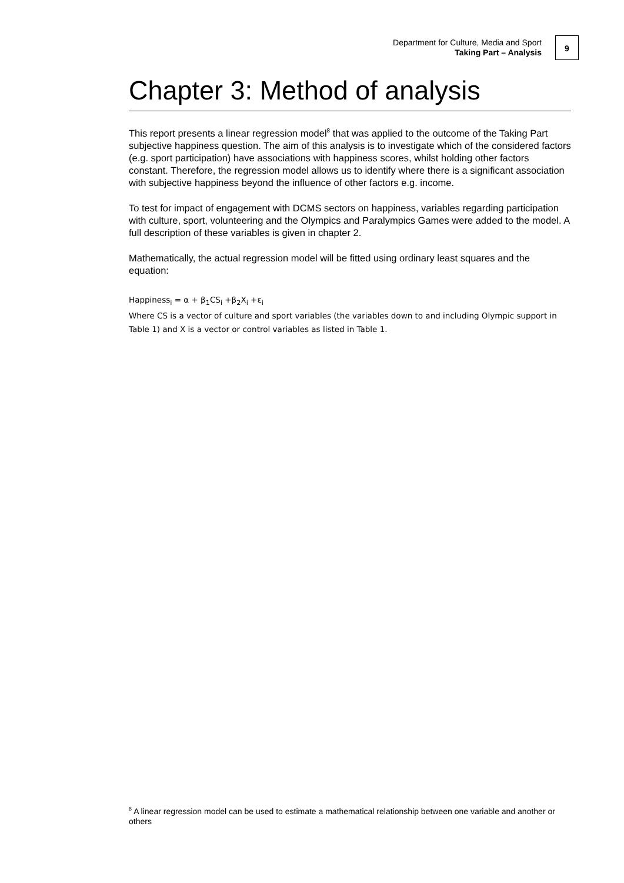Department for Culture, Media and Sport
Taking Part – Analysis
9
Chapter 3: Method of analysis
This report presents a linear regression model<sup>8</sup> that was applied to the outcome of the Taking Part subjective happiness question. The aim of this analysis is to investigate which of the considered factors (e.g. sport participation) have associations with happiness scores, whilst holding other factors constant. Therefore, the regression model allows us to identify where there is a significant association with subjective happiness beyond the influence of other factors e.g. income.
To test for impact of engagement with DCMS sectors on happiness, variables regarding participation with culture, sport, volunteering and the Olympics and Paralympics Games were added to the model. A full description of these variables is given in chapter 2.
Mathematically, the actual regression model will be fitted using ordinary least squares and the equation:
Happiness<sub>i</sub> = α + β<sub>1</sub>CS<sub>i</sub> +β<sub>2</sub>X<sub>i</sub> +ε<sub>i</sub>
Where CS is a vector of culture and sport variables (the variables down to and including Olympic support in Table 1) and X is a vector or control variables as listed in Table 1.
<sup>8</sup> A linear regression model can be used to estimate a mathematical relationship between one variable and another or others